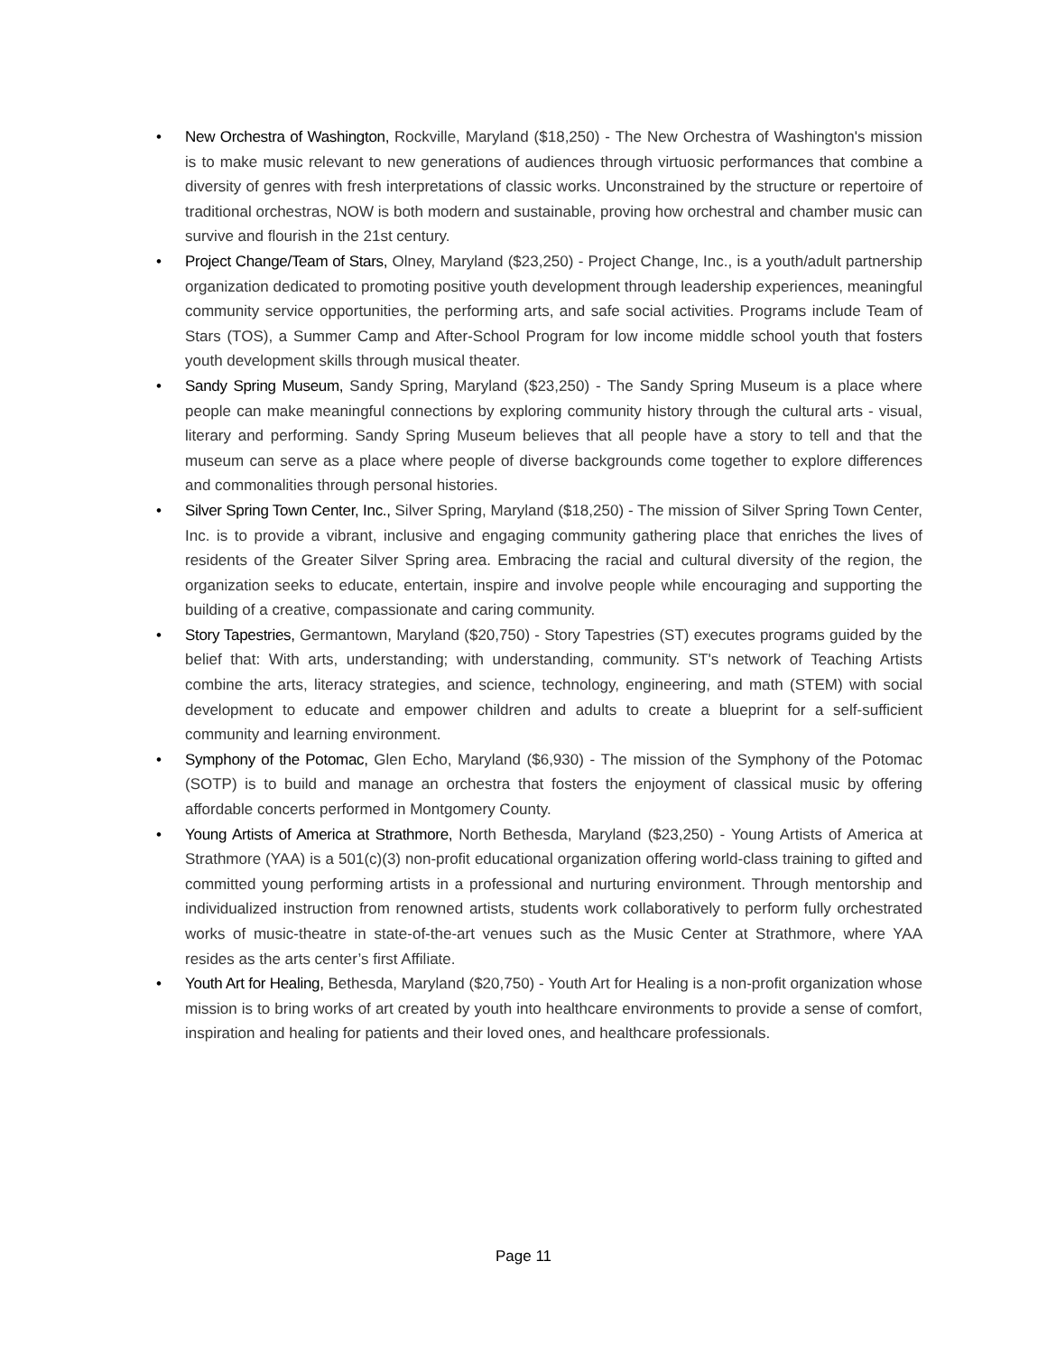• New Orchestra of Washington, Rockville, Maryland ($18,250) - The New Orchestra of Washington's mission is to make music relevant to new generations of audiences through virtuosic performances that combine a diversity of genres with fresh interpretations of classic works. Unconstrained by the structure or repertoire of traditional orchestras, NOW is both modern and sustainable, proving how orchestral and chamber music can survive and flourish in the 21st century.
• Project Change/Team of Stars, Olney, Maryland ($23,250) - Project Change, Inc., is a youth/adult partnership organization dedicated to promoting positive youth development through leadership experiences, meaningful community service opportunities, the performing arts, and safe social activities. Programs include Team of Stars (TOS), a Summer Camp and After-School Program for low income middle school youth that fosters youth development skills through musical theater.
• Sandy Spring Museum, Sandy Spring, Maryland ($23,250) - The Sandy Spring Museum is a place where people can make meaningful connections by exploring community history through the cultural arts - visual, literary and performing. Sandy Spring Museum believes that all people have a story to tell and that the museum can serve as a place where people of diverse backgrounds come together to explore differences and commonalities through personal histories.
• Silver Spring Town Center, Inc., Silver Spring, Maryland ($18,250) - The mission of Silver Spring Town Center, Inc. is to provide a vibrant, inclusive and engaging community gathering place that enriches the lives of residents of the Greater Silver Spring area. Embracing the racial and cultural diversity of the region, the organization seeks to educate, entertain, inspire and involve people while encouraging and supporting the building of a creative, compassionate and caring community.
• Story Tapestries, Germantown, Maryland ($20,750) - Story Tapestries (ST) executes programs guided by the belief that: With arts, understanding; with understanding, community. ST's network of Teaching Artists combine the arts, literacy strategies, and science, technology, engineering, and math (STEM) with social development to educate and empower children and adults to create a blueprint for a self-sufficient community and learning environment.
• Symphony of the Potomac, Glen Echo, Maryland ($6,930) - The mission of the Symphony of the Potomac (SOTP) is to build and manage an orchestra that fosters the enjoyment of classical music by offering affordable concerts performed in Montgomery County.
• Young Artists of America at Strathmore, North Bethesda, Maryland ($23,250) - Young Artists of America at Strathmore (YAA) is a 501(c)(3) non-profit educational organization offering world-class training to gifted and committed young performing artists in a professional and nurturing environment. Through mentorship and individualized instruction from renowned artists, students work collaboratively to perform fully orchestrated works of music-theatre in state-of-the-art venues such as the Music Center at Strathmore, where YAA resides as the arts center’s first Affiliate.
• Youth Art for Healing, Bethesda, Maryland ($20,750) - Youth Art for Healing is a non-profit organization whose mission is to bring works of art created by youth into healthcare environments to provide a sense of comfort, inspiration and healing for patients and their loved ones, and healthcare professionals.
Page 11